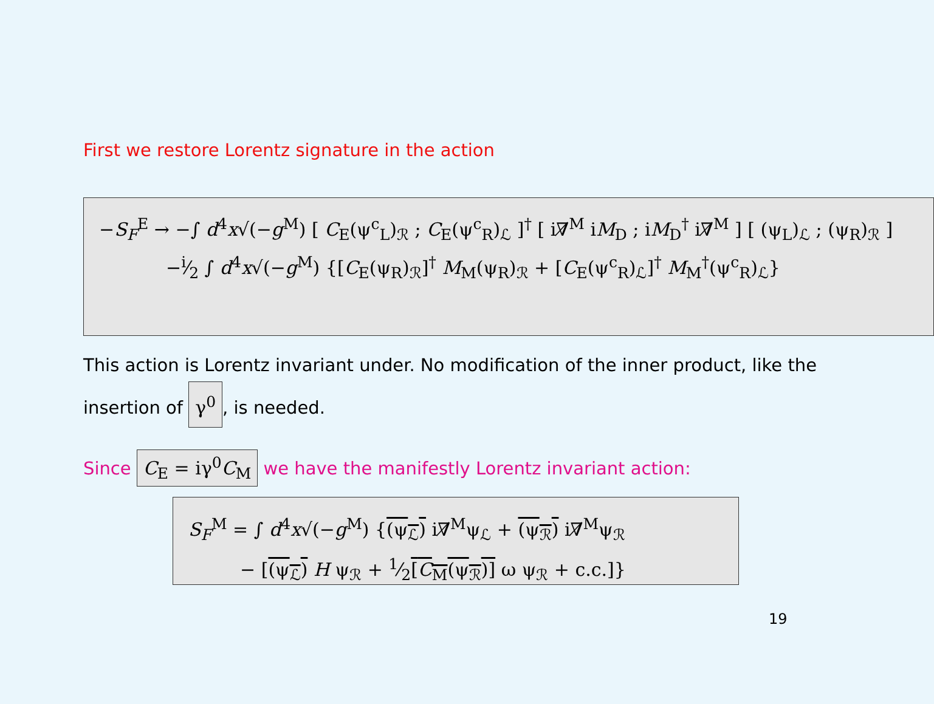First we restore Lorentz signature in the action
−S<sub>F</sub><sup>E</sup> → −∫ d<sup>4</sup>x√(−g<sup>M</sup>) [ C<sub>E</sub>(ψ<sup>c</sup><sub>L</sub>)<sub>ℛ</sub> ; C<sub>E</sub>(ψ<sup>c</sup><sub>R</sub>)<sub>ℒ</sub> ]<sup>†</sup> [ i∇̸<sup>M</sup> iM<sub>D</sub> ; iM<sub>D</sub><sup>†</sup> i∇̸<sup>M</sup> ] [ (ψ<sub>L</sub>)<sub>ℒ</sub> ; (ψ<sub>R</sub>)<sub>ℛ</sub> ]
−i⁄2 ∫ d<sup>4</sup>x√(−g<sup>M</sup>) {[C<sub>E</sub>(ψ<sub>R</sub>)<sub>ℛ</sub>]<sup>†</sup> M<sub>M</sub>(ψ<sub>R</sub>)<sub>ℛ</sub> + [C<sub>E</sub>(ψ<sup>c</sup><sub>R</sub>)<sub>ℒ</sub>]<sup>†</sup> M<sub>M</sub><sup>†</sup>(ψ<sup>c</sup><sub>R</sub>)<sub>ℒ</sub>}
This action is Lorentz invariant under. No modification of the inner product, like the insertion of γ<sup>0</sup>, is needed.
Since C<sub>E</sub> = iγ<sup>0</sup>C<sub>M</sub> we have the manifestly Lorentz invariant action:
S<sub>F</sub><sup>M</sup> = ∫ d<sup>4</sup>x√(−g<sup>M</sup>) {(ψ<sub>ℒ</sub>) i∇̸<sup>M</sup>ψ<sub>ℒ</sub> + (ψ<sub>ℛ</sub>) i∇̸<sup>M</sup>ψ<sub>ℛ</sub>
− [(ψ<sub>ℒ</sub>) H ψ<sub>ℛ</sub> + 1⁄2[C<sub>M</sub>(ψ<sub>ℛ</sub>)] ω ψ<sub>ℛ</sub> + c.c.]}
19